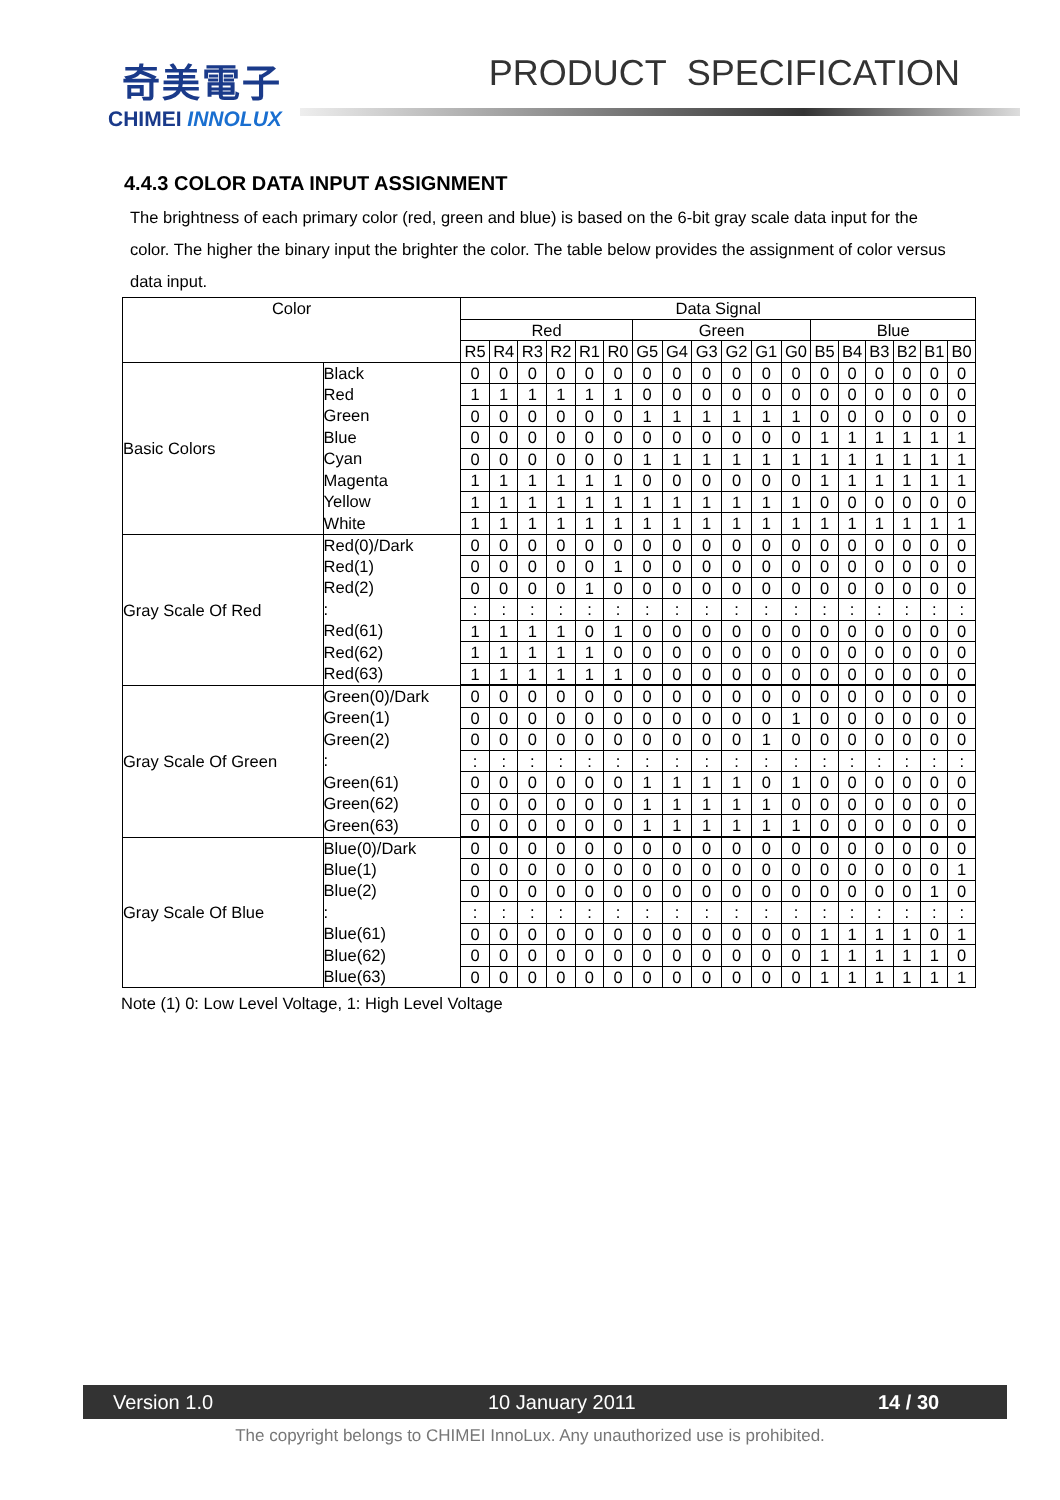奇美電子
CHIMEI INNOLUX
PRODUCT SPECIFICATION
4.4.3 COLOR DATA INPUT ASSIGNMENT
The brightness of each primary color (red, green and blue) is based on the 6-bit gray scale data input for the color. The higher the binary input the brighter the color. The table below provides the assignment of color versus data input.
| Color | | Data Signal | | | | | | | | | | | | | | | | | |
| --- | --- | --- | --- | --- | --- | --- | --- | --- | --- | --- | --- | --- | --- | --- | --- | --- | --- | --- | --- |
| | | Red | | | | | | Green | | | | | | Blue | | | | | |
| | | R5 | R4 | R3 | R2 | R1 | R0 | G5 | G4 | G3 | G2 | G1 | G0 | B5 | B4 | B3 | B2 | B1 | B0 |
| Basic Colors | Black | 0 | 0 | 0 | 0 | 0 | 0 | 0 | 0 | 0 | 0 | 0 | 0 | 0 | 0 | 0 | 0 | 0 | 0 |
| | Red | 1 | 1 | 1 | 1 | 1 | 1 | 0 | 0 | 0 | 0 | 0 | 0 | 0 | 0 | 0 | 0 | 0 | 0 |
| | Green | 0 | 0 | 0 | 0 | 0 | 0 | 1 | 1 | 1 | 1 | 1 | 1 | 0 | 0 | 0 | 0 | 0 | 0 |
| | Blue | 0 | 0 | 0 | 0 | 0 | 0 | 0 | 0 | 0 | 0 | 0 | 0 | 1 | 1 | 1 | 1 | 1 | 1 |
| | Cyan | 0 | 0 | 0 | 0 | 0 | 0 | 1 | 1 | 1 | 1 | 1 | 1 | 1 | 1 | 1 | 1 | 1 | 1 |
| | Magenta | 1 | 1 | 1 | 1 | 1 | 1 | 0 | 0 | 0 | 0 | 0 | 0 | 1 | 1 | 1 | 1 | 1 | 1 |
| | Yellow | 1 | 1 | 1 | 1 | 1 | 1 | 1 | 1 | 1 | 1 | 1 | 1 | 0 | 0 | 0 | 0 | 0 | 0 |
| | White | 1 | 1 | 1 | 1 | 1 | 1 | 1 | 1 | 1 | 1 | 1 | 1 | 1 | 1 | 1 | 1 | 1 | 1 |
| Gray Scale Of Red | Red(0)/Dark | 0 | 0 | 0 | 0 | 0 | 0 | 0 | 0 | 0 | 0 | 0 | 0 | 0 | 0 | 0 | 0 | 0 | 0 |
| | Red(1) | 0 | 0 | 0 | 0 | 0 | 1 | 0 | 0 | 0 | 0 | 0 | 0 | 0 | 0 | 0 | 0 | 0 | 0 |
| | Red(2) | 0 | 0 | 0 | 0 | 1 | 0 | 0 | 0 | 0 | 0 | 0 | 0 | 0 | 0 | 0 | 0 | 0 | 0 |
| | : | : | : | : | : | : | : | : | : | : | : | : | : | : | : | : | : | : | : |
| | Red(61) | 1 | 1 | 1 | 1 | 0 | 1 | 0 | 0 | 0 | 0 | 0 | 0 | 0 | 0 | 0 | 0 | 0 | 0 |
| | Red(62) | 1 | 1 | 1 | 1 | 1 | 0 | 0 | 0 | 0 | 0 | 0 | 0 | 0 | 0 | 0 | 0 | 0 | 0 |
| | Red(63) | 1 | 1 | 1 | 1 | 1 | 1 | 0 | 0 | 0 | 0 | 0 | 0 | 0 | 0 | 0 | 0 | 0 | 0 |
| Gray Scale Of Green | Green(0)/Dark | 0 | 0 | 0 | 0 | 0 | 0 | 0 | 0 | 0 | 0 | 0 | 0 | 0 | 0 | 0 | 0 | 0 | 0 |
| | Green(1) | 0 | 0 | 0 | 0 | 0 | 0 | 0 | 0 | 0 | 0 | 0 | 1 | 0 | 0 | 0 | 0 | 0 | 0 |
| | Green(2) | 0 | 0 | 0 | 0 | 0 | 0 | 0 | 0 | 0 | 0 | 1 | 0 | 0 | 0 | 0 | 0 | 0 | 0 |
| | : | : | : | : | : | : | : | : | : | : | : | : | : | : | : | : | : | : | : |
| | Green(61) | 0 | 0 | 0 | 0 | 0 | 0 | 1 | 1 | 1 | 1 | 0 | 1 | 0 | 0 | 0 | 0 | 0 | 0 |
| | Green(62) | 0 | 0 | 0 | 0 | 0 | 0 | 1 | 1 | 1 | 1 | 1 | 0 | 0 | 0 | 0 | 0 | 0 | 0 |
| | Green(63) | 0 | 0 | 0 | 0 | 0 | 0 | 1 | 1 | 1 | 1 | 1 | 1 | 0 | 0 | 0 | 0 | 0 | 0 |
| Gray Scale Of Blue | Blue(0)/Dark | 0 | 0 | 0 | 0 | 0 | 0 | 0 | 0 | 0 | 0 | 0 | 0 | 0 | 0 | 0 | 0 | 0 | 0 |
| | Blue(1) | 0 | 0 | 0 | 0 | 0 | 0 | 0 | 0 | 0 | 0 | 0 | 0 | 0 | 0 | 0 | 0 | 0 | 1 |
| | Blue(2) | 0 | 0 | 0 | 0 | 0 | 0 | 0 | 0 | 0 | 0 | 0 | 0 | 0 | 0 | 0 | 0 | 1 | 0 |
| | : | : | : | : | : | : | : | : | : | : | : | : | : | : | : | : | : | : | : |
| | Blue(61) | 0 | 0 | 0 | 0 | 0 | 0 | 0 | 0 | 0 | 0 | 0 | 0 | 1 | 1 | 1 | 1 | 0 | 1 |
| | Blue(62) | 0 | 0 | 0 | 0 | 0 | 0 | 0 | 0 | 0 | 0 | 0 | 0 | 1 | 1 | 1 | 1 | 1 | 0 |
| | Blue(63) | 0 | 0 | 0 | 0 | 0 | 0 | 0 | 0 | 0 | 0 | 0 | 0 | 1 | 1 | 1 | 1 | 1 | 1 |
Note (1) 0: Low Level Voltage, 1: High Level Voltage
Version 1.0 10 January 2011 14 / 30
The copyright belongs to CHIMEI InnoLux. Any unauthorized use is prohibited.